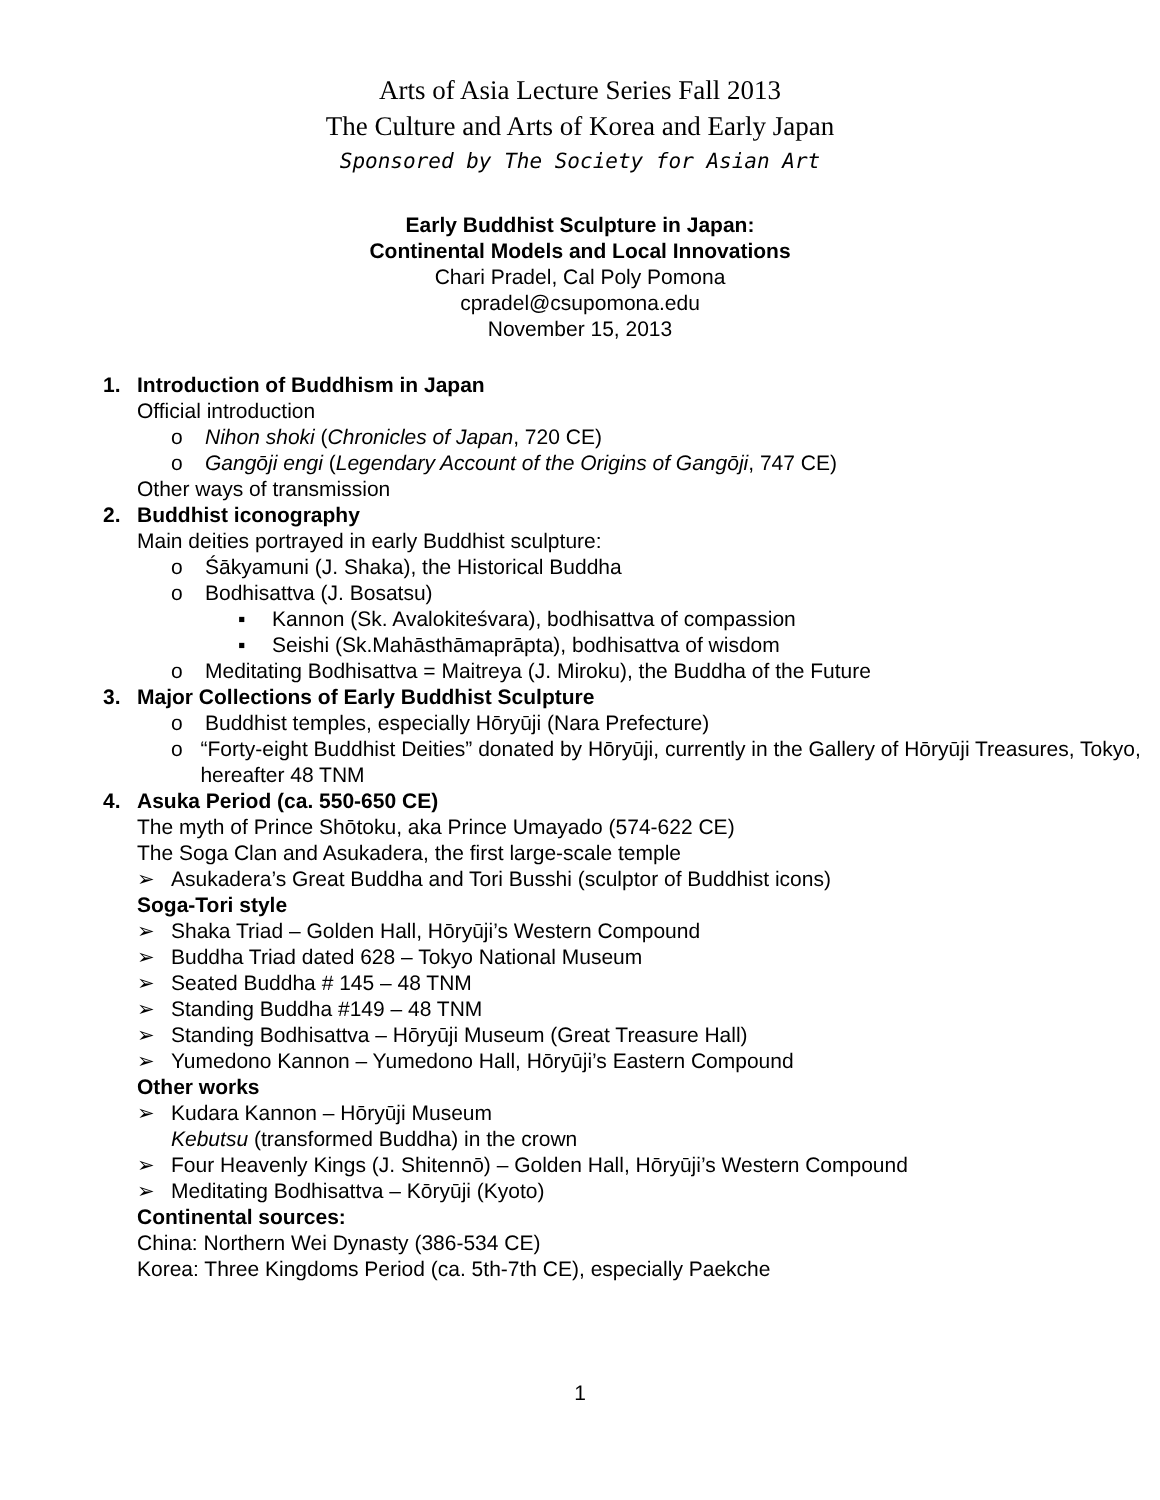Arts of Asia Lecture Series Fall 2013
The Culture and Arts of Korea and Early Japan
Sponsored by The Society for Asian Art
Early Buddhist Sculpture in Japan:
Continental Models and Local Innovations
Chari Pradel, Cal Poly Pomona
cpradel@csupomona.edu
November 15, 2013
1. Introduction of Buddhism in Japan
Official introduction
o Nihon shoki (Chronicles of Japan, 720 CE)
o Gangōji engi (Legendary Account of the Origins of Gangōji, 747 CE)
Other ways of transmission
2. Buddhist iconography
Main deities portrayed in early Buddhist sculpture:
o Śākyamuni (J. Shaka), the Historical Buddha
o Bodhisattva (J. Bosatsu)
▪ Kannon (Sk. Avalokiteśvara), bodhisattva of compassion
▪ Seishi (Sk.Mahāsthāmaprāpta), bodhisattva of wisdom
o Meditating Bodhisattva = Maitreya (J. Miroku), the Buddha of the Future
3. Major Collections of Early Buddhist Sculpture
o Buddhist temples, especially Hōryūji (Nara Prefecture)
o “Forty-eight Buddhist Deities” donated by Hōryūji, currently in the Gallery of Hōryūji Treasures, Tokyo, hereafter 48 TNM
4. Asuka Period (ca. 550-650 CE)
The myth of Prince Shōtoku, aka Prince Umayado (574-622 CE)
The Soga Clan and Asukadera, the first large-scale temple
➢ Asukadera’s Great Buddha and Tori Busshi (sculptor of Buddhist icons)
Soga-Tori style
➢ Shaka Triad – Golden Hall, Hōryūji’s Western Compound
➢ Buddha Triad dated 628 – Tokyo National Museum
➢ Seated Buddha # 145 – 48 TNM
➢ Standing Buddha #149 – 48 TNM
➢ Standing Bodhisattva – Hōryūji Museum (Great Treasure Hall)
➢ Yumedono Kannon – Yumedono Hall, Hōryūji’s Eastern Compound
Other works
➢ Kudara Kannon – Hōryūji Museum
Kebutsu (transformed Buddha) in the crown
➢ Four Heavenly Kings (J. Shitennō) – Golden Hall, Hōryūji’s Western Compound
➢ Meditating Bodhisattva – Kōryūji (Kyoto)
Continental sources:
China: Northern Wei Dynasty (386-534 CE)
Korea: Three Kingdoms Period (ca. 5th-7th CE), especially Paekche
1